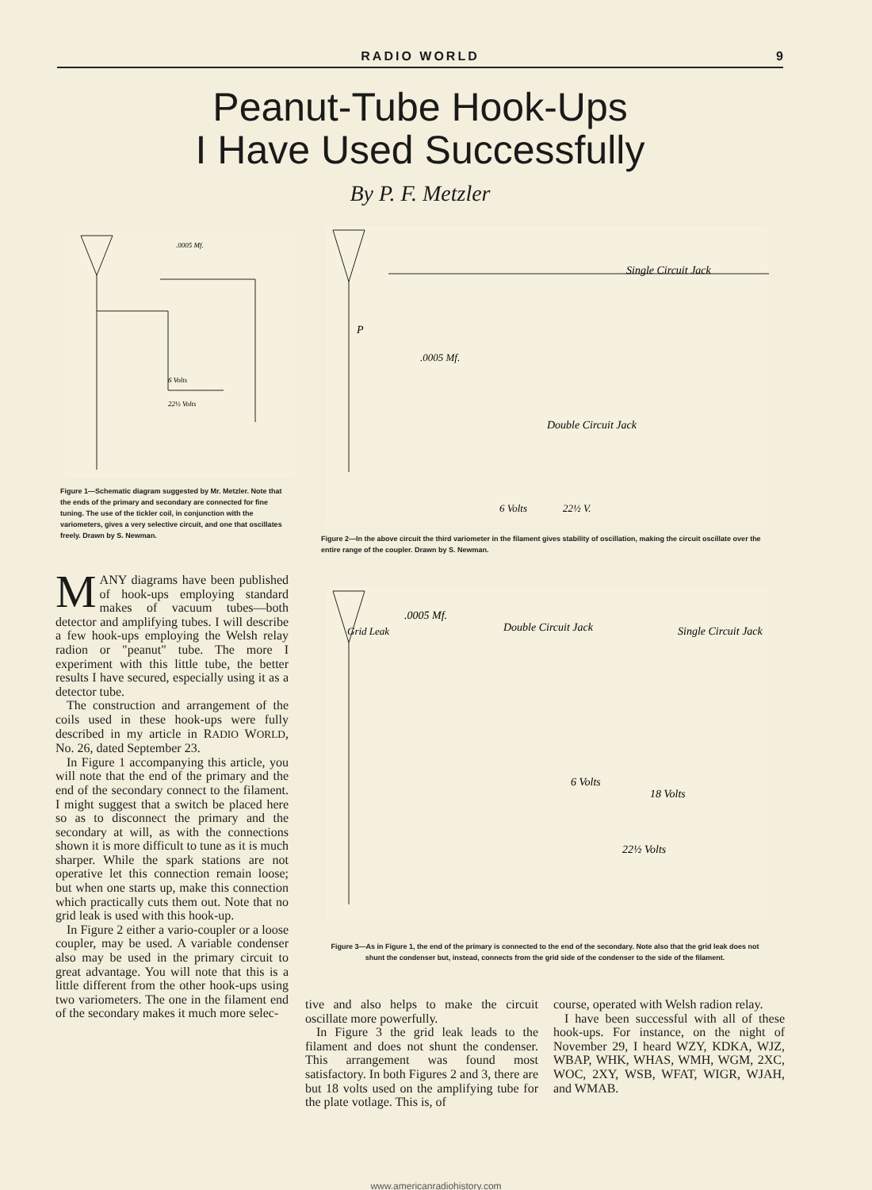RADIO WORLD 9
Peanut-Tube Hook-Ups
I Have Used Successfully
By P. F. Metzler
.0005 Mf.
6 Volts
22½ Volts
Figure 1—Schematic diagram suggested by Mr. Metzler. Note that the ends of the primary and secondary are connected for fine tuning. The use of the tickler coil, in conjunction with the variometers, gives a very selective circuit, and one that oscillates freely. Drawn by S. Newman.
Single Circuit Jack
P
.0005 Mf.
Double Circuit Jack
6 Volts
22½ V.
Figure 2—In the above circuit the third variometer in the filament gives stability of oscillation, making the circuit oscillate over the entire range of the coupler. Drawn by S. Newman.
.0005 Mf.
Grid Leak
Double Circuit Jack
Single Circuit Jack
6 Volts
18 Volts
22½ Volts
Figure 3—As in Figure 1, the end of the primary is connected to the end of the secondary. Note also that the grid leak does not shunt the condenser but, instead, connects from the grid side of the condenser to the side of the filament.
MANY diagrams have been published of hook-ups employing standard makes of vacuum tubes—both detector and amplifying tubes. I will describe a few hook-ups employing the Welsh relay radion or "peanut" tube. The more I experiment with this little tube, the better results I have secured, especially using it as a detector tube.
The construction and arrangement of the coils used in these hook-ups were fully described in my article in RADIO WORLD, No. 26, dated September 23.
In Figure 1 accompanying this article, you will note that the end of the primary and the end of the secondary connect to the filament. I might suggest that a switch be placed here so as to disconnect the primary and the secondary at will, as with the connections shown it is more difficult to tune as it is much sharper. While the spark stations are not operative let this connection remain loose; but when one starts up, make this connection which practically cuts them out. Note that no grid leak is used with this hook-up.
In Figure 2 either a vario-coupler or a loose coupler, may be used. A variable condenser also may be used in the primary circuit to great advantage. You will note that this is a little different from the other hook-ups using two variometers. The one in the filament end of the secondary makes it much more selec-
tive and also helps to make the circuit oscillate more powerfully.
In Figure 3 the grid leak leads to the filament and does not shunt the condenser. This arrangement was found most satisfactory. In both Figures 2 and 3, there are but 18 volts used on the amplifying tube for the plate votlage. This is, of
course, operated with Welsh radion relay.
I have been successful with all of these hook-ups. For instance, on the night of November 29, I heard WZY, KDKA, WJZ, WBAP, WHK, WHAS, WMH, WGM, 2XC, WOC, 2XY, WSB, WFAT, WIGR, WJAH, and WMAB.
www.americanradiohistory.com